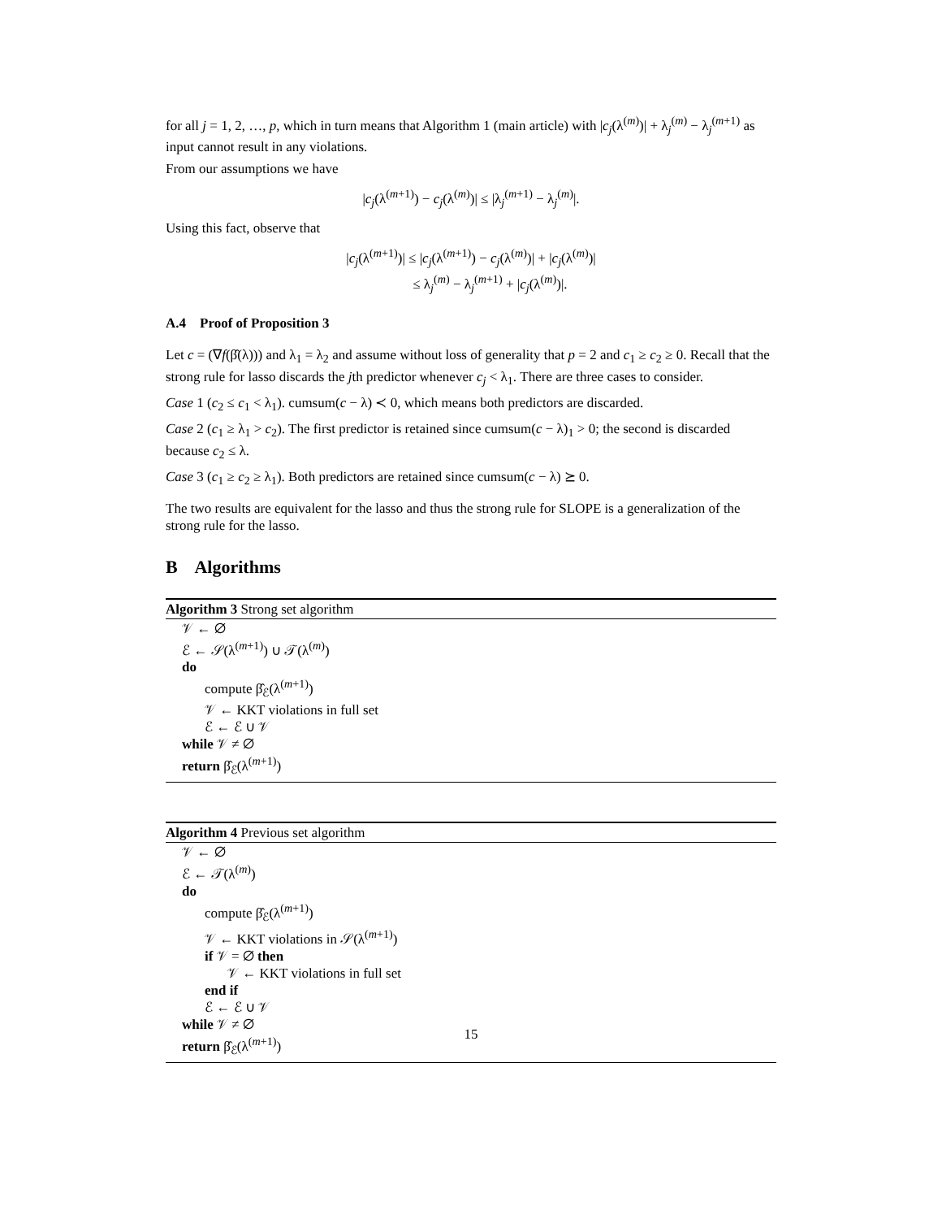for all j = 1, 2, …, p, which in turn means that Algorithm 1 (main article) with |c<sub>j</sub>(λ<sup>(m)</sup>)| + λ<sub>j</sub><sup>(m)</sup> − λ<sub>j</sub><sup>(m+1)</sup> as input cannot result in any violations.
From our assumptions we have
|c<sub>j</sub>(λ<sup>(m+1)</sup>) − c<sub>j</sub>(λ<sup>(m)</sup>)| ≤ |λ<sub>j</sub><sup>(m+1)</sup> − λ<sub>j</sub><sup>(m)</sup>|.
Using this fact, observe that
|c<sub>j</sub>(λ<sup>(m+1)</sup>)| ≤ |c<sub>j</sub>(λ<sup>(m+1)</sup>) − c<sub>j</sub>(λ<sup>(m)</sup>)| + |c<sub>j</sub>(λ<sup>(m)</sup>)|
≤ λ<sub>j</sub><sup>(m)</sup> − λ<sub>j</sub><sup>(m+1)</sup> + |c<sub>j</sub>(λ<sup>(m)</sup>)|.
A.4 Proof of Proposition 3
Let c = (∇f(β̂(λ))) and λ<sub>1</sub> = λ<sub>2</sub> and assume without loss of generality that p = 2 and c<sub>1</sub> ≥ c<sub>2</sub> ≥ 0. Recall that the strong rule for lasso discards the jth predictor whenever c<sub>j</sub> < λ<sub>1</sub>. There are three cases to consider.
Case 1 (c<sub>2</sub> ≤ c<sub>1</sub> < λ<sub>1</sub>). cumsum(c − λ) ≺ 0, which means both predictors are discarded.
Case 2 (c<sub>1</sub> ≥ λ<sub>1</sub> > c<sub>2</sub>). The first predictor is retained since cumsum(c − λ)<sub>1</sub> > 0; the second is discarded because c<sub>2</sub> ≤ λ.
Case 3 (c<sub>1</sub> ≥ c<sub>2</sub> ≥ λ<sub>1</sub>). Both predictors are retained since cumsum(c − λ) ⪰ 0.
The two results are equivalent for the lasso and thus the strong rule for SLOPE is a generalization of the strong rule for the lasso.
B Algorithms
Algorithm 3 Strong set algorithm
𝒱 ← ∅
ℰ ← 𝒮(λ<sup>(m+1)</sup>) ∪ 𝒯(λ<sup>(m)</sup>)
do
compute β̂<sub>ℰ</sub>(λ<sup>(m+1)</sup>)
𝒱 ← KKT violations in full set
ℰ ← ℰ ∪ 𝒱
while 𝒱 ≠ ∅
return β̂<sub>ℰ</sub>(λ<sup>(m+1)</sup>)
Algorithm 4 Previous set algorithm
𝒱 ← ∅
ℰ ← 𝒯(λ<sup>(m)</sup>)
do
compute β̂<sub>ℰ</sub>(λ<sup>(m+1)</sup>)
𝒱 ← KKT violations in 𝒮(λ<sup>(m+1)</sup>)
if 𝒱 = ∅ then
𝒱 ← KKT violations in full set
end if
ℰ ← ℰ ∪ 𝒱
while 𝒱 ≠ ∅
return β̂<sub>ℰ</sub>(λ<sup>(m+1)</sup>)
15